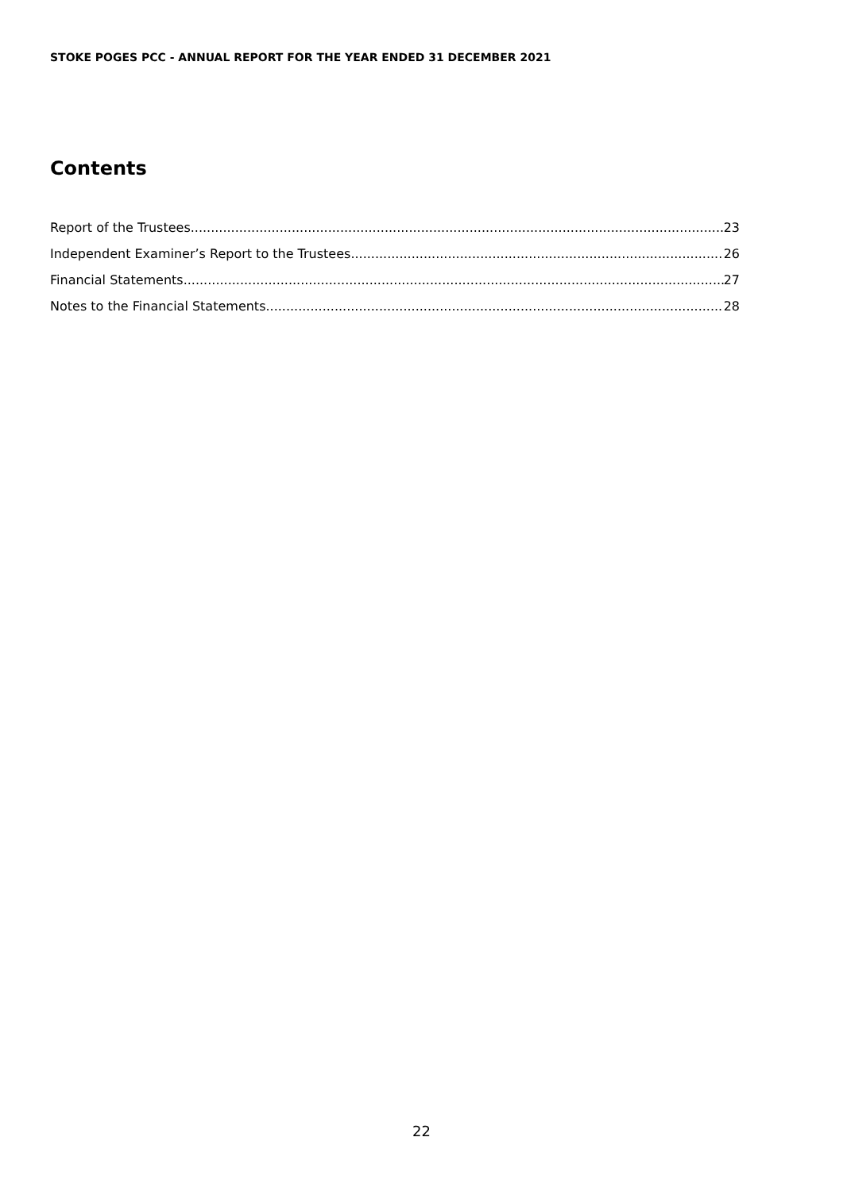STOKE POGES PCC - ANNUAL REPORT FOR THE YEAR ENDED 31 DECEMBER 2021
Contents
Report of the Trustees 23
Independent Examiner’s Report to the Trustees 26
Financial Statements 27
Notes to the Financial Statements 28
22